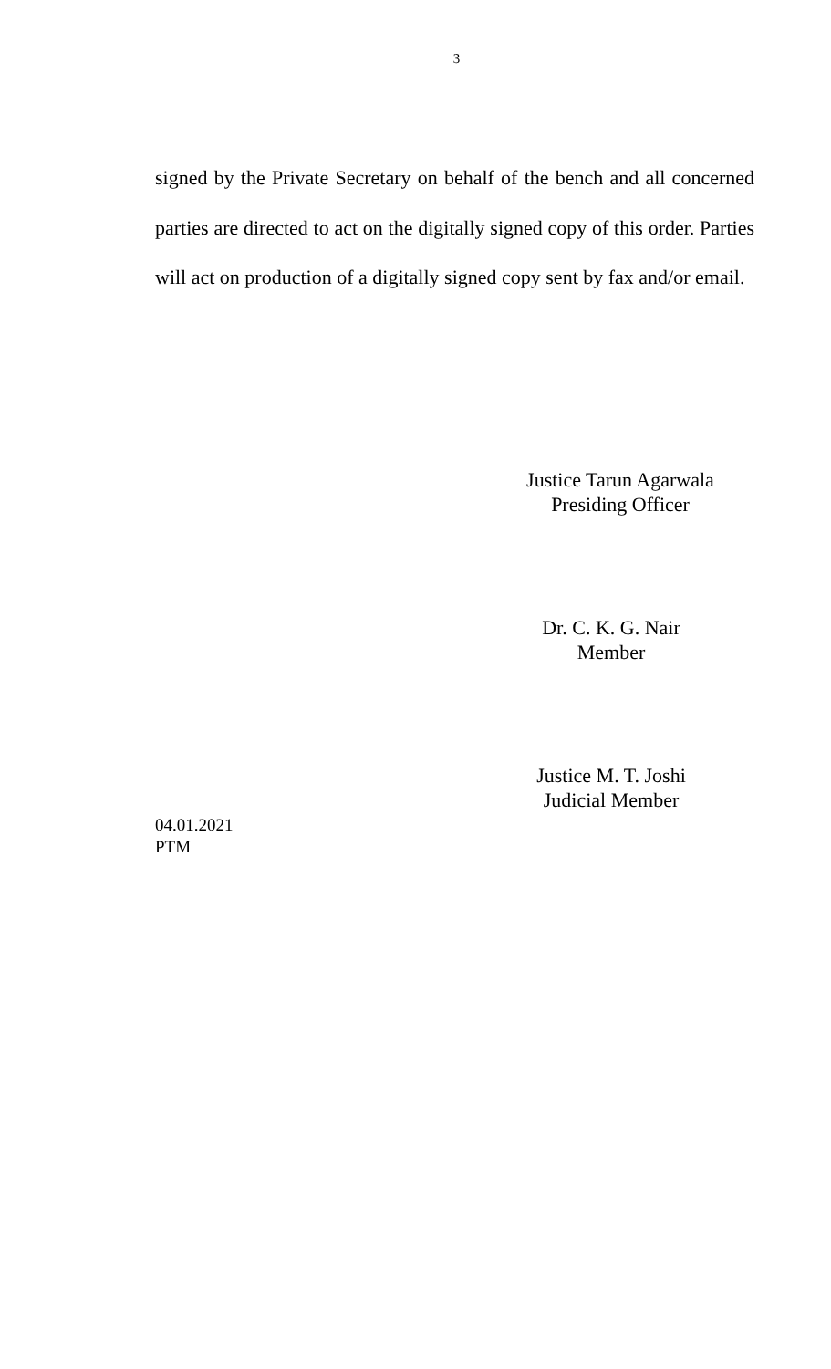3
signed by the Private Secretary on behalf of the bench and all concerned parties are directed to act on the digitally signed copy of this order. Parties will act on production of a digitally signed copy sent by fax and/or email.
Justice Tarun Agarwala
Presiding Officer
Dr. C. K. G. Nair
Member
Justice M. T. Joshi
Judicial Member
04.01.2021
PTM